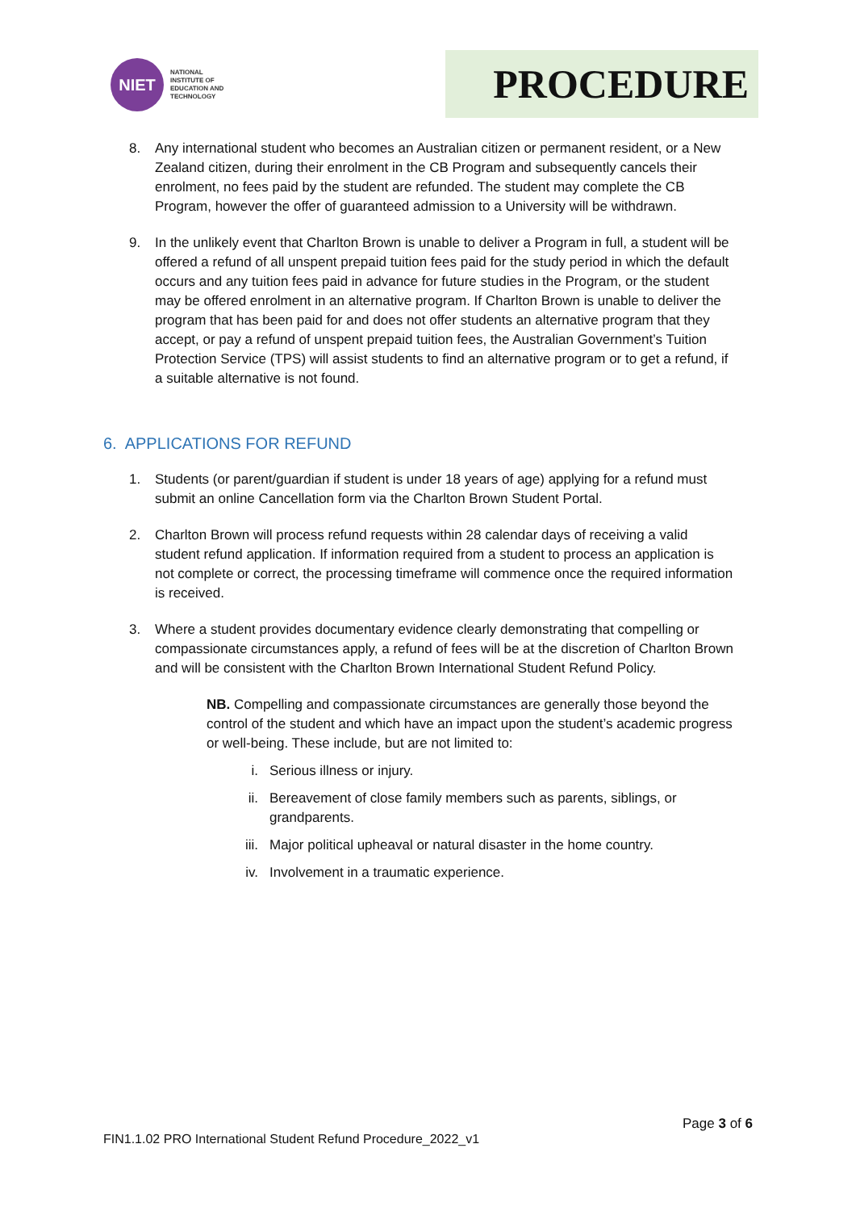NIET
NATIONAL
INSTITUTE OF
EDUCATION AND
TECHNOLOGY
PROCEDURE
8. Any international student who becomes an Australian citizen or permanent resident, or a New Zealand citizen, during their enrolment in the CB Program and subsequently cancels their enrolment, no fees paid by the student are refunded. The student may complete the CB Program, however the offer of guaranteed admission to a University will be withdrawn.
9. In the unlikely event that Charlton Brown is unable to deliver a Program in full, a student will be offered a refund of all unspent prepaid tuition fees paid for the study period in which the default occurs and any tuition fees paid in advance for future studies in the Program, or the student may be offered enrolment in an alternative program. If Charlton Brown is unable to deliver the program that has been paid for and does not offer students an alternative program that they accept, or pay a refund of unspent prepaid tuition fees, the Australian Government’s Tuition Protection Service (TPS) will assist students to find an alternative program or to get a refund, if a suitable alternative is not found.
6. APPLICATIONS FOR REFUND
1. Students (or parent/guardian if student is under 18 years of age) applying for a refund must submit an online Cancellation form via the Charlton Brown Student Portal.
2. Charlton Brown will process refund requests within 28 calendar days of receiving a valid student refund application. If information required from a student to process an application is not complete or correct, the processing timeframe will commence once the required information is received.
3. Where a student provides documentary evidence clearly demonstrating that compelling or compassionate circumstances apply, a refund of fees will be at the discretion of Charlton Brown and will be consistent with the Charlton Brown International Student Refund Policy.
NB. Compelling and compassionate circumstances are generally those beyond the control of the student and which have an impact upon the student’s academic progress or well-being. These include, but are not limited to:
i. Serious illness or injury.
ii. Bereavement of close family members such as parents, siblings, or grandparents.
iii.
Major political upheaval or natural disaster in the home country.
iv. Involvement in a traumatic experience.
Page 3 of 6
FIN1.1.02 PRO International Student Refund Procedure_2022_v1